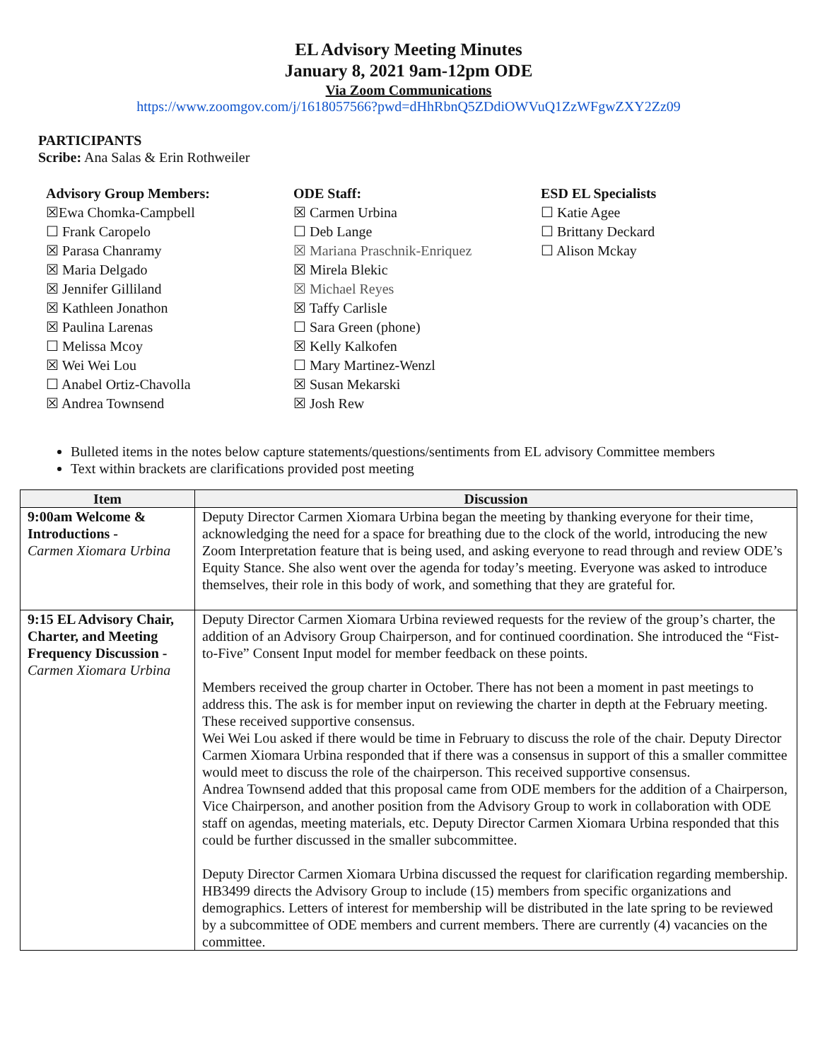EL Advisory Meeting Minutes
January 8, 2021 9am-12pm ODE
Via Zoom Communications
https://www.zoomgov.com/j/1618057566?pwd=dHhRbnQ5ZDdiOWVuQ1ZzWFgwZXY2Zz09
PARTICIPANTS
Scribe: Ana Salas & Erin Rothweiler
Advisory Group Members:
☒Ewa Chomka-Campbell
☐ Frank Caropelo
☒ Parasa Chanramy
☒ Maria Delgado
☒ Jennifer Gilliland
☒ Kathleen Jonathon
☒ Paulina Larenas
☐ Melissa Mcoy
☒ Wei Wei Lou
☐ Anabel Ortiz-Chavolla
☒ Andrea Townsend
ODE Staff:
☒ Carmen Urbina
☐ Deb Lange
☒ Mariana Praschnik-Enriquez
☒ Mirela Blekic
☒ Michael Reyes
☒ Taffy Carlisle
☐ Sara Green (phone)
☒ Kelly Kalkofen
☐ Mary Martinez-Wenzl
☒ Susan Mekarski
☒ Josh Rew
ESD EL Specialists
☐ Katie Agee
☐ Brittany Deckard
☐ Alison Mckay
Bulleted items in the notes below capture statements/questions/sentiments from EL advisory Committee members
Text within brackets are clarifications provided post meeting
| Item | Discussion |
| --- | --- |
| 9:00am Welcome & Introductions - Carmen Xiomara Urbina | Deputy Director Carmen Xiomara Urbina began the meeting by thanking everyone for their time, acknowledging the need for a space for breathing due to the clock of the world, introducing the new Zoom Interpretation feature that is being used, and asking everyone to read through and review ODE’s Equity Stance. She also went over the agenda for today’s meeting. Everyone was asked to introduce themselves, their role in this body of work, and something that they are grateful for. |
| 9:15 EL Advisory Chair, Charter, and Meeting Frequency Discussion - Carmen Xiomara Urbina | Deputy Director Carmen Xiomara Urbina reviewed requests for the review of the group’s charter, the addition of an Advisory Group Chairperson, and for continued coordination. She introduced the “Fist-to-Five” Consent Input model for member feedback on these points. Members received the group charter in October. There has not been a moment in past meetings to address this. The ask is for member input on reviewing the charter in depth at the February meeting. These received supportive consensus. Wei Wei Lou asked if there would be time in February to discuss the role of the chair. Deputy Director Carmen Xiomara Urbina responded that if there was a consensus in support of this a smaller committee would meet to discuss the role of the chairperson. This received supportive consensus. Andrea Townsend added that this proposal came from ODE members for the addition of a Chairperson, Vice Chairperson, and another position from the Advisory Group to work in collaboration with ODE staff on agendas, meeting materials, etc. Deputy Director Carmen Xiomara Urbina responded that this could be further discussed in the smaller subcommittee. Deputy Director Carmen Xiomara Urbina discussed the request for clarification regarding membership. HB3499 directs the Advisory Group to include (15) members from specific organizations and demographics. Letters of interest for membership will be distributed in the late spring to be reviewed by a subcommittee of ODE members and current members. There are currently (4) vacancies on the committee. |